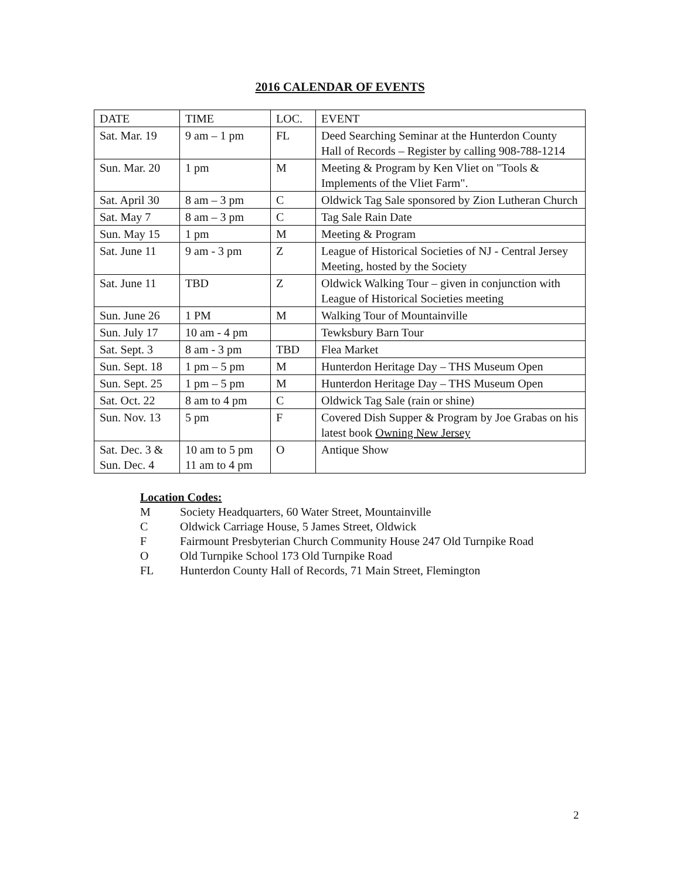2016 CALENDAR OF EVENTS
| DATE | TIME | LOC. | EVENT |
| --- | --- | --- | --- |
| Sat. Mar. 19 | 9 am – 1 pm | FL | Deed Searching Seminar at the Hunterdon County Hall of Records – Register by calling 908-788-1214 |
| Sun. Mar. 20 | 1 pm | M | Meeting & Program by Ken Vliet on "Tools & Implements of the Vliet Farm". |
| Sat. April 30 | 8 am – 3 pm | C | Oldwick Tag Sale sponsored by Zion Lutheran Church |
| Sat. May 7 | 8 am – 3 pm | C | Tag Sale Rain Date |
| Sun. May 15 | 1 pm | M | Meeting & Program |
| Sat. June 11 | 9 am - 3 pm | Z | League of Historical Societies of NJ - Central Jersey Meeting, hosted by the Society |
| Sat. June 11 | TBD | Z | Oldwick Walking Tour – given in conjunction with League of Historical Societies meeting |
| Sun. June 26 | 1 PM | M | Walking Tour of Mountainville |
| Sun. July 17 | 10 am - 4 pm | | Tewksbury Barn Tour |
| Sat. Sept. 3 | 8 am - 3 pm | TBD | Flea Market |
| Sun. Sept. 18 | 1 pm – 5 pm | M | Hunterdon Heritage Day – THS Museum Open |
| Sun. Sept. 25 | 1 pm – 5 pm | M | Hunterdon Heritage Day – THS Museum Open |
| Sat. Oct. 22 | 8 am to 4 pm | C | Oldwick Tag Sale (rain or shine) |
| Sun. Nov. 13 | 5 pm | F | Covered Dish Supper & Program by Joe Grabas on his latest book Owning New Jersey |
| Sat. Dec. 3 & Sun. Dec. 4 | 10 am to 5 pm 11 am to 4 pm | O | Antique Show |
Location Codes:
M Society Headquarters, 60 Water Street, Mountainville
C Oldwick Carriage House, 5 James Street, Oldwick
F Fairmount Presbyterian Church Community House 247 Old Turnpike Road
O Old Turnpike School 173 Old Turnpike Road
FL Hunterdon County Hall of Records, 71 Main Street, Flemington
2